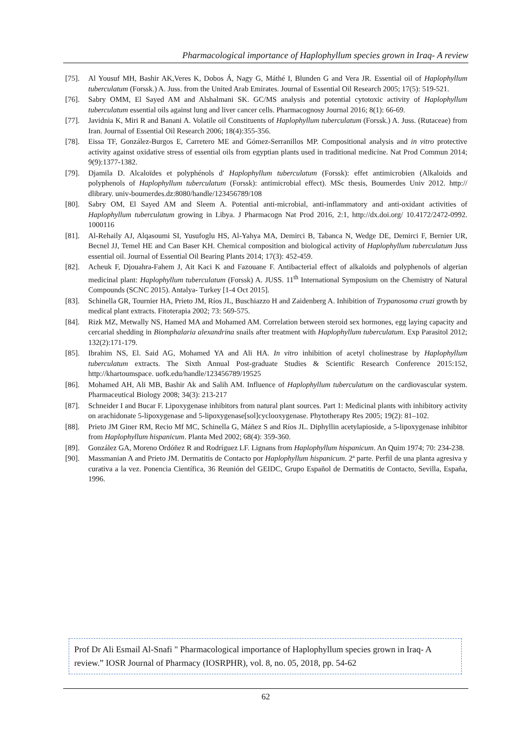Pharmacological importance of Haplophyllum species grown in Iraq- A review
[75]. Al Yousuf MH, Bashir AK,Veres K, Dobos Á, Nagy G, Máthé I, Blunden G and Vera JR. Essential oil of Haplophyllum tuberculatum (Forssk.) A. Juss. from the United Arab Emirates. Journal of Essential Oil Research 2005; 17(5): 519-521.
[76]. Sabry OMM, El Sayed AM and Alshalmani SK. GC/MS analysis and potential cytotoxic activity of Haplophyllum tuberculatum essential oils against lung and liver cancer cells. Pharmacognosy Journal 2016; 8(1): 66-69.
[77]. Javidnia K, Miri R and Banani A. Volatile oil Constituents of Haplophyllum tuberculatum (Forssk.) A. Juss. (Rutaceae) from Iran. Journal of Essential Oil Research 2006; 18(4):355-356.
[78]. Eissa TF, González-Burgos E, Carretero ME and Gómez-Serranillos MP. Compositional analysis and in vitro protective activity against oxidative stress of essential oils from egyptian plants used in traditional medicine. Nat Prod Commun 2014; 9(9):1377-1382.
[79]. Djamila D. Alcaloïdes et polyphénols d' Haplophyllum tuberculatum (Forssk): effet antimicrobien (Alkaloids and polyphenols of Haplophyllum tuberculatum (Forssk): antimicrobial effect). MSc thesis, Boumerdes Univ 2012. http:// dlibrary. univ-boumerdes.dz:8080/handle/123456789/108
[80]. Sabry OM, El Sayed AM and Sleem A. Potential anti-microbial, anti-inflammatory and anti-oxidant activities of Haplophyllum tuberculatum growing in Libya. J Pharmacogn Nat Prod 2016, 2:1, http://dx.doi.org/ 10.4172/2472-0992. 1000116
[81]. Al-Rehaily AJ, Alqasoumi SI, Yusufoglu HS, Al-Yahya MA, Demirci B, Tabanca N, Wedge DE, Demirci F, Bernier UR, Becnel JJ, Temel HE and Can Baser KH. Chemical composition and biological activity of Haplophyllum tuberculatum Juss essential oil. Journal of Essential Oil Bearing Plants 2014; 17(3): 452-459.
[82]. Acheuk F, Djouahra-Fahem J, Ait Kaci K and Fazouane F. Antibacterial effect of alkaloids and polyphenols of algerian medicinal plant: Haplophyllum tuberculatum (Forssk) A. JUSS. 11<sup>th</sup> International Symposium on the Chemistry of Natural Compounds (SCNC 2015). Antalya- Turkey [1-4 Oct 2015].
[83]. Schinella GR, Tournier HA, Prieto JM, Ríos JL, Buschiazzo H and Zaidenberg A. Inhibition of Trypanosoma cruzi growth by medical plant extracts. Fitoterapia 2002; 73: 569-575.
[84]. Rizk MZ, Metwally NS, Hamed MA and Mohamed AM. Correlation between steroid sex hormones, egg laying capacity and cercarial shedding in Biomphalaria alexandrina snails after treatment with Haplophyllum tuberculatum. Exp Parasitol 2012; 132(2):171-179.
[85]. Ibrahim NS, El. Said AG, Mohamed YA and Ali HA. In vitro inhibition of acetyl cholinestrase by Haplophyllum tuberculatum extracts. The Sixth Annual Post-graduate Studies & Scientific Research Conference 2015:152, http://khartoumspace. uofk.edu/handle/123456789/19525
[86]. Mohamed AH, Ali MB, Bashir Ak and Salih AM. Influence of Haplophyllum tuberculatum on the cardiovascular system. Pharmaceutical Biology 2008; 34(3): 213-217
[87]. Schneider I and Bucar F. Lipoxygenase inhibitors from natural plant sources. Part 1: Medicinal plants with inhibitory activity on arachidonate 5-lipoxygenase and 5-lipoxygenase[sol]cyclooxygenase. Phytotherapy Res 2005; 19(2): 81–102.
[88]. Prieto JM Giner RM, Recio Mf MC, Schinella G, Máñez S and Ríos JL. Diphyllin acetylapioside, a 5-lipoxygenase inhibitor from Haplophyllum hispanicum. Planta Med 2002; 68(4): 359-360.
[89]. González GA, Moreno Ordóñez R and Rodríguez LF. Lignans from Haplophyllum hispanicum. An Quim 1974; 70: 234-238.
[90]. Massmanian A and Prieto JM. Dermatitis de Contacto por Haplophyllum hispanicum. 2ª parte. Perfil de una planta agresiva y curativa a la vez. Ponencia Científica, 36 Reunión del GEIDC, Grupo Español de Dermatitis de Contacto, Sevilla, España, 1996.
Prof Dr Ali Esmail Al-Snafi " Pharmacological importance of Haplophyllum species grown in Iraq- A review.” IOSR Journal of Pharmacy (IOSRPHR), vol. 8, no. 05, 2018, pp. 54-62
62